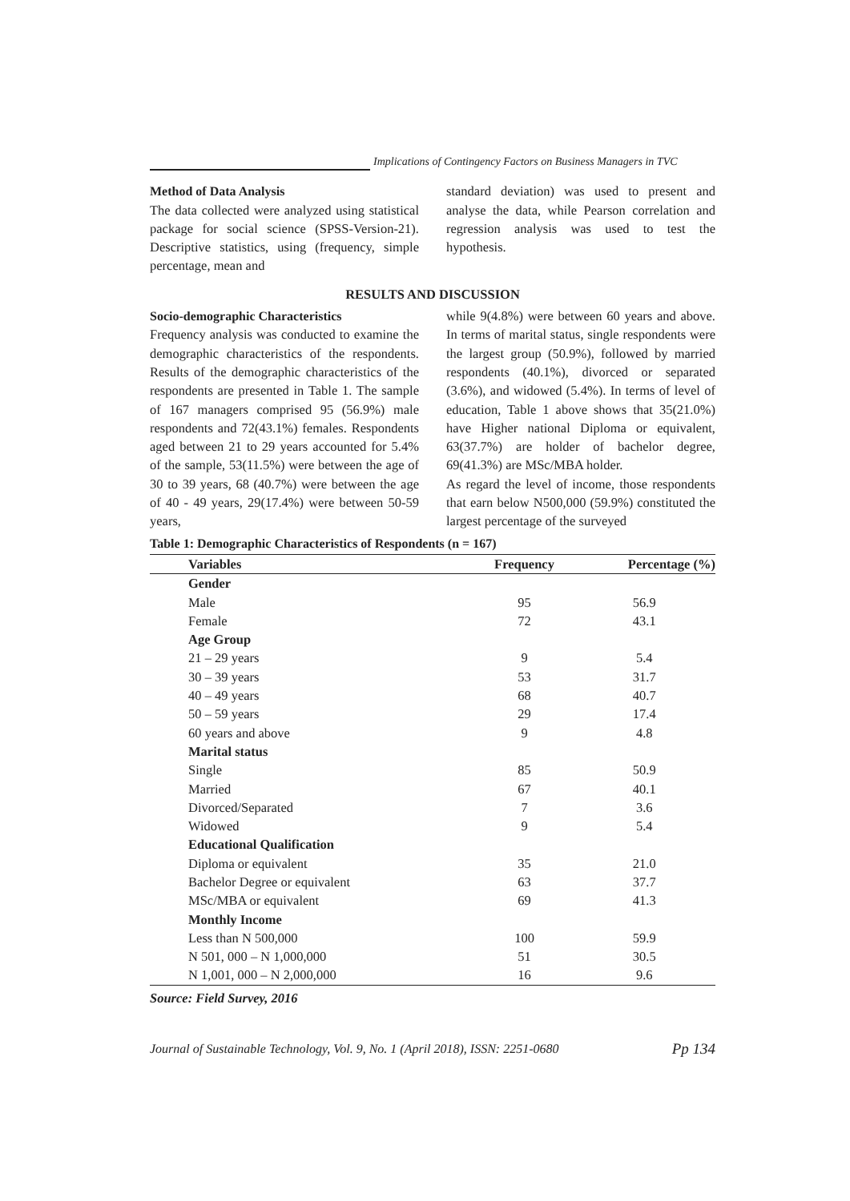Implications of Contingency Factors on Business Managers in TVC
Method of Data Analysis
The data collected were analyzed using statistical package for social science (SPSS-Version-21). Descriptive statistics, using (frequency, simple percentage, mean and
standard deviation) was used to present and analyse the data, while Pearson correlation and regression analysis was used to test the hypothesis.
RESULTS AND DISCUSSION
Socio-demographic Characteristics
Frequency analysis was conducted to examine the demographic characteristics of the respondents. Results of the demographic characteristics of the respondents are presented in Table 1. The sample of 167 managers comprised 95 (56.9%) male respondents and 72(43.1%) females. Respondents aged between 21 to 29 years accounted for 5.4% of the sample, 53(11.5%) were between the age of 30 to 39 years, 68 (40.7%) were between the age of 40 - 49 years, 29(17.4%) were between 50-59 years,
while 9(4.8%) were between 60 years and above. In terms of marital status, single respondents were the largest group (50.9%), followed by married respondents (40.1%), divorced or separated (3.6%), and widowed (5.4%). In terms of level of education, Table 1 above shows that 35(21.0%) have Higher national Diploma or equivalent, 63(37.7%) are holder of bachelor degree, 69(41.3%) are MSc/MBA holder.
As regard the level of income, those respondents that earn below N500,000 (59.9%) constituted the largest percentage of the surveyed
Table 1: Demographic Characteristics of Respondents (n = 167)
| Variables | Frequency | Percentage (%) |
| --- | --- | --- |
| Gender | | |
| Male | 95 | 56.9 |
| Female | 72 | 43.1 |
| Age Group | | |
| 21 – 29 years | 9 | 5.4 |
| 30 – 39 years | 53 | 31.7 |
| 40 – 49 years | 68 | 40.7 |
| 50 – 59 years | 29 | 17.4 |
| 60 years and above | 9 | 4.8 |
| Marital status | | |
| Single | 85 | 50.9 |
| Married | 67 | 40.1 |
| Divorced/Separated | 7 | 3.6 |
| Widowed | 9 | 5.4 |
| Educational Qualification | | |
| Diploma or equivalent | 35 | 21.0 |
| Bachelor Degree or equivalent | 63 | 37.7 |
| MSc/MBA or equivalent | 69 | 41.3 |
| Monthly Income | | |
| Less than N 500,000 | 100 | 59.9 |
| N 501, 000 – N 1,000,000 | 51 | 30.5 |
| N 1,001, 000 – N 2,000,000 | 16 | 9.6 |
Source: Field Survey, 2016
Journal of Sustainable Technology, Vol. 9, No. 1 (April 2018), ISSN: 2251-0680 Pp 134